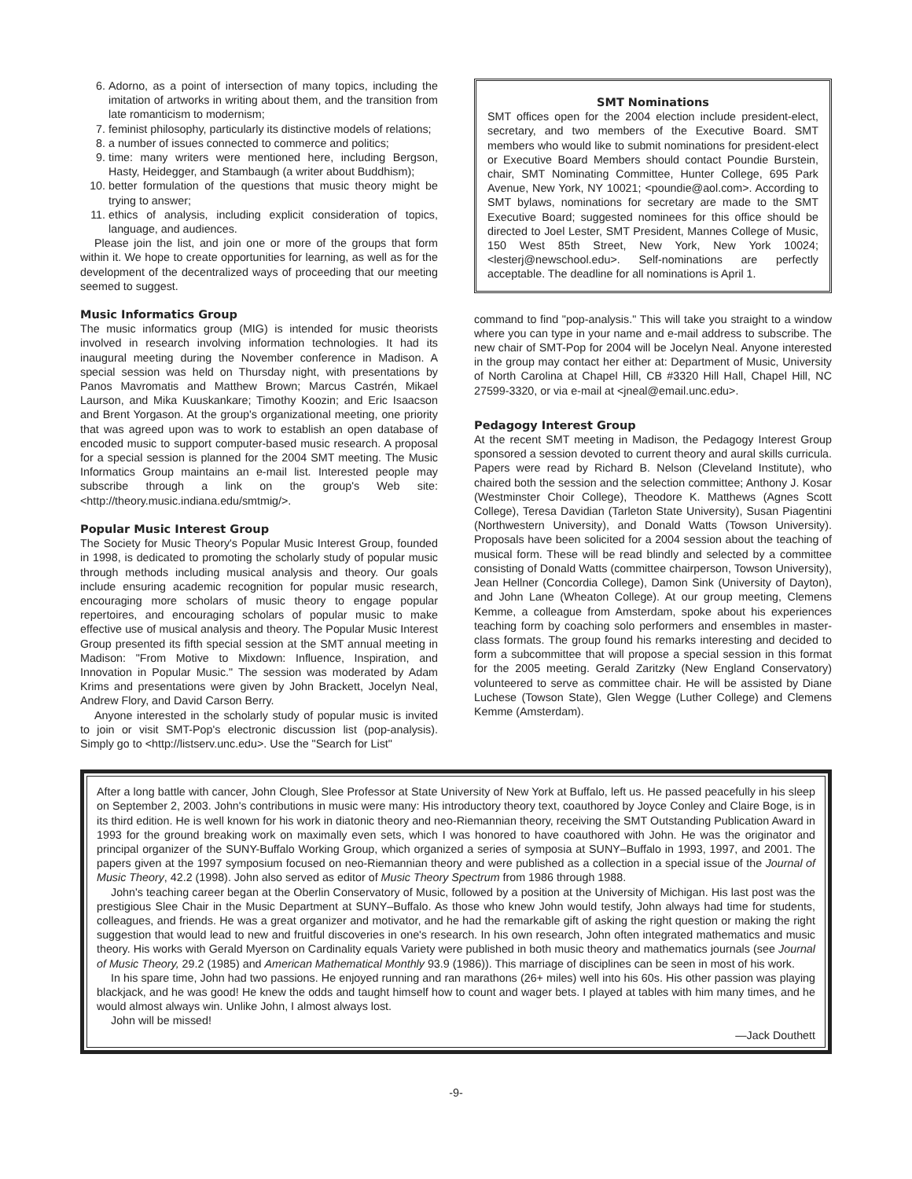6. Adorno, as a point of intersection of many topics, including the imitation of artworks in writing about them, and the transition from late romanticism to modernism;
7. feminist philosophy, particularly its distinctive models of relations;
8. a number of issues connected to commerce and politics;
9. time: many writers were mentioned here, including Bergson, Hasty, Heidegger, and Stambaugh (a writer about Buddhism);
10. better formulation of the questions that music theory might be trying to answer;
11. ethics of analysis, including explicit consideration of topics, language, and audiences.
Please join the list, and join one or more of the groups that form within it. We hope to create opportunities for learning, as well as for the development of the decentralized ways of proceeding that our meeting seemed to suggest.
Music Informatics Group
The music informatics group (MIG) is intended for music theorists involved in research involving information technologies. It had its inaugural meeting during the November conference in Madison. A special session was held on Thursday night, with presentations by Panos Mavromatis and Matthew Brown; Marcus Castrén, Mikael Laurson, and Mika Kuuskankare; Timothy Koozin; and Eric Isaacson and Brent Yorgason. At the group's organizational meeting, one priority that was agreed upon was to work to establish an open database of encoded music to support computer-based music research. A proposal for a special session is planned for the 2004 SMT meeting. The Music Informatics Group maintains an e-mail list. Interested people may subscribe through a link on the group's Web site: <http://theory.music.indiana.edu/smtmig/>.
Popular Music Interest Group
The Society for Music Theory's Popular Music Interest Group, founded in 1998, is dedicated to promoting the scholarly study of popular music through methods including musical analysis and theory. Our goals include ensuring academic recognition for popular music research, encouraging more scholars of music theory to engage popular repertoires, and encouraging scholars of popular music to make effective use of musical analysis and theory. The Popular Music Interest Group presented its fifth special session at the SMT annual meeting in Madison: "From Motive to Mixdown: Influence, Inspiration, and Innovation in Popular Music." The session was moderated by Adam Krims and presentations were given by John Brackett, Jocelyn Neal, Andrew Flory, and David Carson Berry.
Anyone interested in the scholarly study of popular music is invited to join or visit SMT-Pop's electronic discussion list (pop-analysis). Simply go to <http://listserv.unc.edu>. Use the "Search for List"
SMT Nominations
SMT offices open for the 2004 election include president-elect, secretary, and two members of the Executive Board. SMT members who would like to submit nominations for president-elect or Executive Board Members should contact Poundie Burstein, chair, SMT Nominating Committee, Hunter College, 695 Park Avenue, New York, NY 10021; <poundie@aol.com>. According to SMT bylaws, nominations for secretary are made to the SMT Executive Board; suggested nominees for this office should be directed to Joel Lester, SMT President, Mannes College of Music, 150 West 85th Street, New York, New York 10024; <lesterj@newschool.edu>. Self-nominations are perfectly acceptable. The deadline for all nominations is April 1.
command to find "pop-analysis." This will take you straight to a window where you can type in your name and e-mail address to subscribe. The new chair of SMT-Pop for 2004 will be Jocelyn Neal. Anyone interested in the group may contact her either at: Department of Music, University of North Carolina at Chapel Hill, CB #3320 Hill Hall, Chapel Hill, NC 27599-3320, or via e-mail at <jneal@email.unc.edu>.
Pedagogy Interest Group
At the recent SMT meeting in Madison, the Pedagogy Interest Group sponsored a session devoted to current theory and aural skills curricula. Papers were read by Richard B. Nelson (Cleveland Institute), who chaired both the session and the selection committee; Anthony J. Kosar (Westminster Choir College), Theodore K. Matthews (Agnes Scott College), Teresa Davidian (Tarleton State University), Susan Piagentini (Northwestern University), and Donald Watts (Towson University). Proposals have been solicited for a 2004 session about the teaching of musical form. These will be read blindly and selected by a committee consisting of Donald Watts (committee chairperson, Towson University), Jean Hellner (Concordia College), Damon Sink (University of Dayton), and John Lane (Wheaton College). At our group meeting, Clemens Kemme, a colleague from Amsterdam, spoke about his experiences teaching form by coaching solo performers and ensembles in master-class formats. The group found his remarks interesting and decided to form a subcommittee that will propose a special session in this format for the 2005 meeting. Gerald Zaritzky (New England Conservatory) volunteered to serve as committee chair. He will be assisted by Diane Luchese (Towson State), Glen Wegge (Luther College) and Clemens Kemme (Amsterdam).
After a long battle with cancer, John Clough, Slee Professor at State University of New York at Buffalo, left us. He passed peacefully in his sleep on September 2, 2003. John's contributions in music were many: His introductory theory text, coauthored by Joyce Conley and Claire Boge, is in its third edition. He is well known for his work in diatonic theory and neo-Riemannian theory, receiving the SMT Outstanding Publication Award in 1993 for the ground breaking work on maximally even sets, which I was honored to have coauthored with John. He was the originator and principal organizer of the SUNY-Buffalo Working Group, which organized a series of symposia at SUNY–Buffalo in 1993, 1997, and 2001. The papers given at the 1997 symposium focused on neo-Riemannian theory and were published as a collection in a special issue of the Journal of Music Theory, 42.2 (1998). John also served as editor of Music Theory Spectrum from 1986 through 1988.
John's teaching career began at the Oberlin Conservatory of Music, followed by a position at the University of Michigan. His last post was the prestigious Slee Chair in the Music Department at SUNY–Buffalo. As those who knew John would testify, John always had time for students, colleagues, and friends. He was a great organizer and motivator, and he had the remarkable gift of asking the right question or making the right suggestion that would lead to new and fruitful discoveries in one's research. In his own research, John often integrated mathematics and music theory. His works with Gerald Myerson on Cardinality equals Variety were published in both music theory and mathematics journals (see Journal of Music Theory, 29.2 (1985) and American Mathematical Monthly 93.9 (1986)). This marriage of disciplines can be seen in most of his work.
In his spare time, John had two passions. He enjoyed running and ran marathons (26+ miles) well into his 60s. His other passion was playing blackjack, and he was good! He knew the odds and taught himself how to count and wager bets. I played at tables with him many times, and he would almost always win. Unlike John, I almost always lost.
John will be missed!
—Jack Douthett
-9-